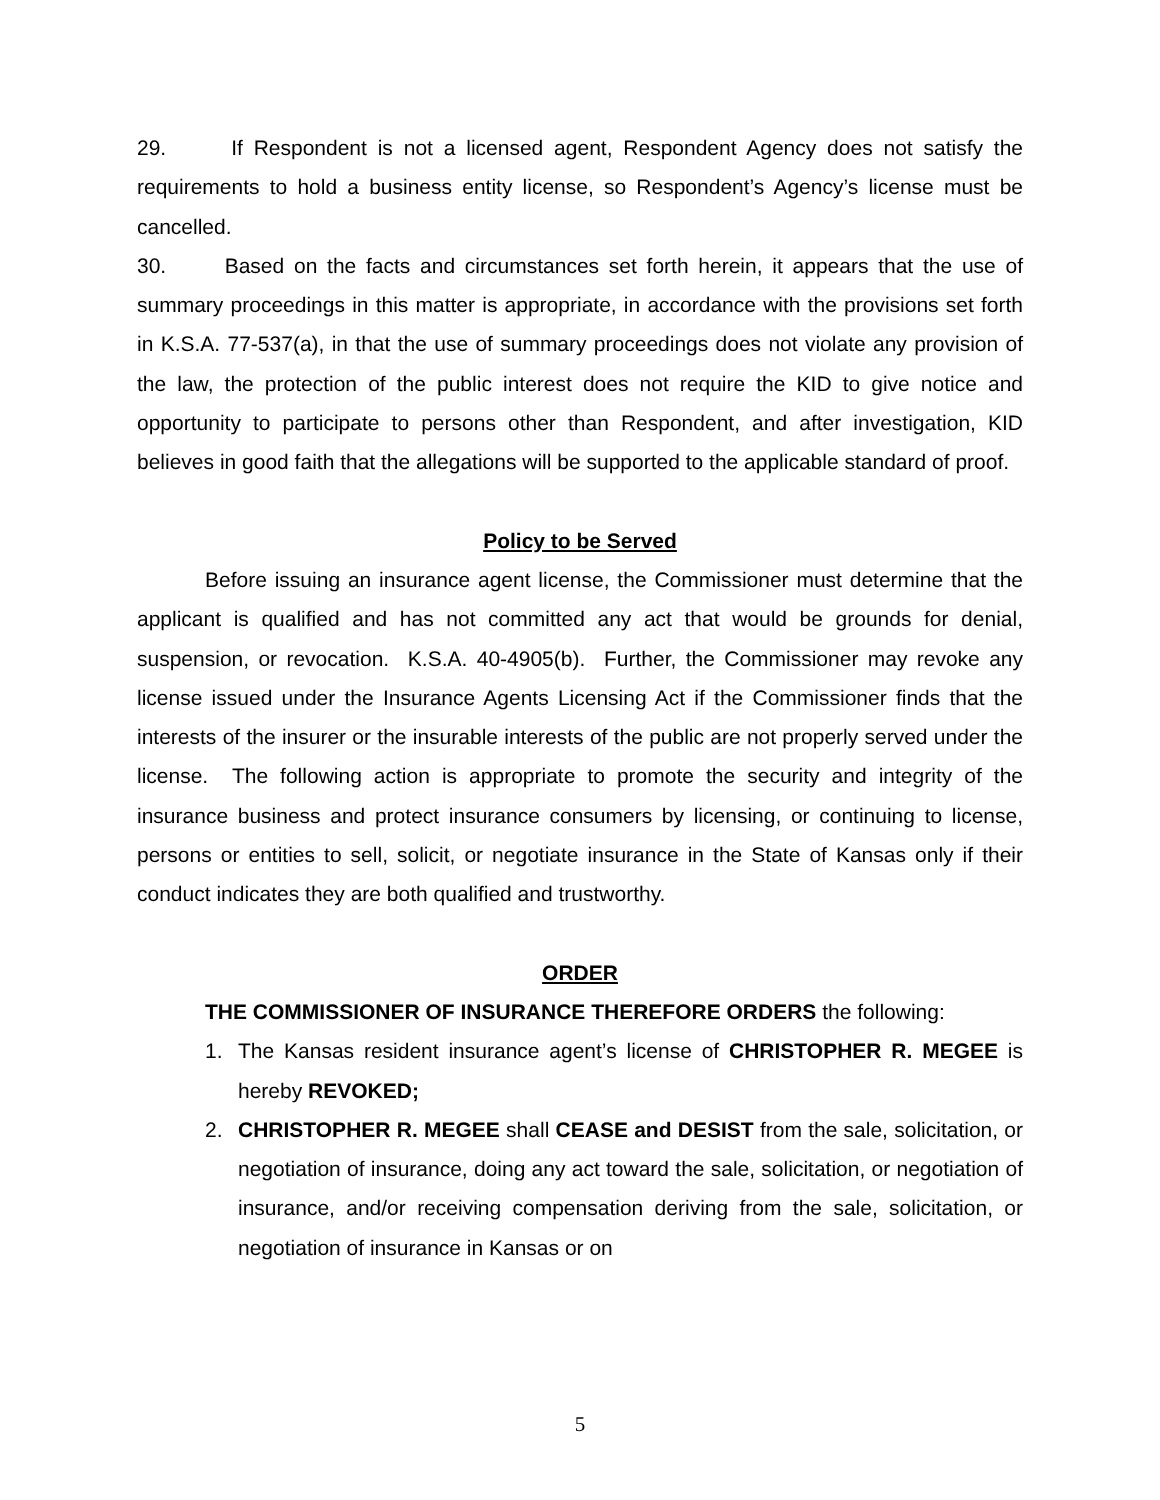29. If Respondent is not a licensed agent, Respondent Agency does not satisfy the requirements to hold a business entity license, so Respondent’s Agency’s license must be cancelled.
30. Based on the facts and circumstances set forth herein, it appears that the use of summary proceedings in this matter is appropriate, in accordance with the provisions set forth in K.S.A. 77-537(a), in that the use of summary proceedings does not violate any provision of the law, the protection of the public interest does not require the KID to give notice and opportunity to participate to persons other than Respondent, and after investigation, KID believes in good faith that the allegations will be supported to the applicable standard of proof.
Policy to be Served
Before issuing an insurance agent license, the Commissioner must determine that the applicant is qualified and has not committed any act that would be grounds for denial, suspension, or revocation. K.S.A. 40-4905(b). Further, the Commissioner may revoke any license issued under the Insurance Agents Licensing Act if the Commissioner finds that the interests of the insurer or the insurable interests of the public are not properly served under the license. The following action is appropriate to promote the security and integrity of the insurance business and protect insurance consumers by licensing, or continuing to license, persons or entities to sell, solicit, or negotiate insurance in the State of Kansas only if their conduct indicates they are both qualified and trustworthy.
ORDER
THE COMMISSIONER OF INSURANCE THEREFORE ORDERS the following:
1. The Kansas resident insurance agent’s license of CHRISTOPHER R. MEGEE is hereby REVOKED;
2. CHRISTOPHER R. MEGEE shall CEASE and DESIST from the sale, solicitation, or negotiation of insurance, doing any act toward the sale, solicitation, or negotiation of insurance, and/or receiving compensation deriving from the sale, solicitation, or negotiation of insurance in Kansas or on
5